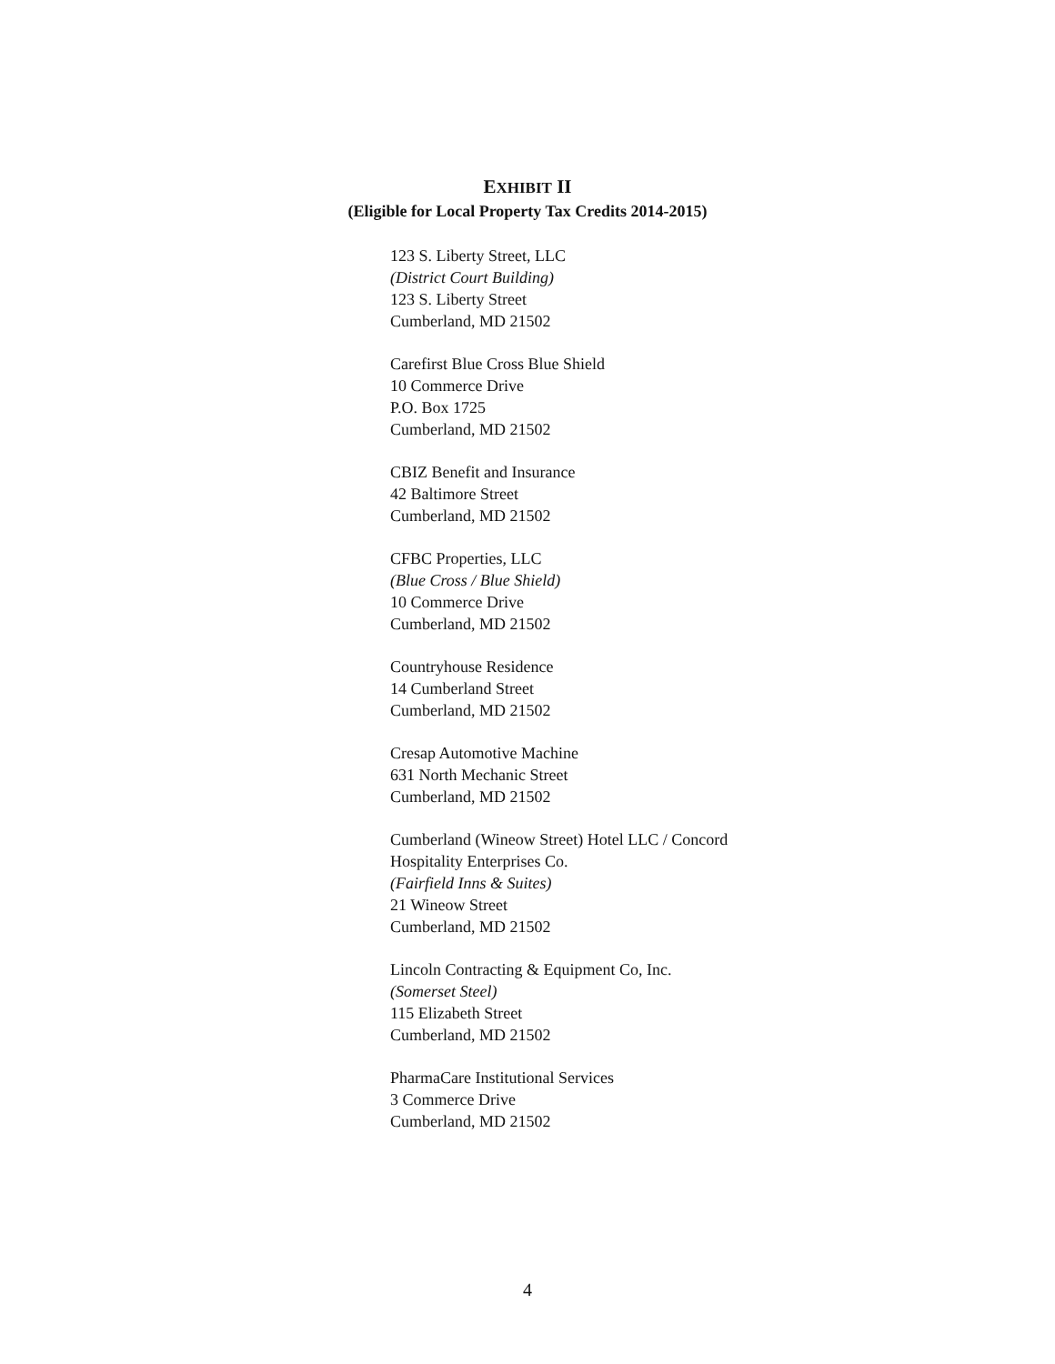EXHIBIT II
(Eligible for Local Property Tax Credits 2014-2015)
123 S. Liberty Street, LLC
(District Court Building)
123 S. Liberty Street
Cumberland, MD 21502
Carefirst Blue Cross Blue Shield
10 Commerce Drive
P.O. Box 1725
Cumberland, MD 21502
CBIZ Benefit and Insurance
42 Baltimore Street
Cumberland, MD 21502
CFBC Properties, LLC
(Blue Cross / Blue Shield)
10 Commerce Drive
Cumberland, MD 21502
Countryhouse Residence
14 Cumberland Street
Cumberland, MD 21502
Cresap Automotive Machine
631 North Mechanic Street
Cumberland, MD 21502
Cumberland (Wineow Street) Hotel LLC / Concord
Hospitality Enterprises Co.
(Fairfield Inns & Suites)
21 Wineow Street
Cumberland, MD 21502
Lincoln Contracting & Equipment Co, Inc.
(Somerset Steel)
115 Elizabeth Street
Cumberland, MD 21502
PharmaCare Institutional Services
3 Commerce Drive
Cumberland, MD 21502
4